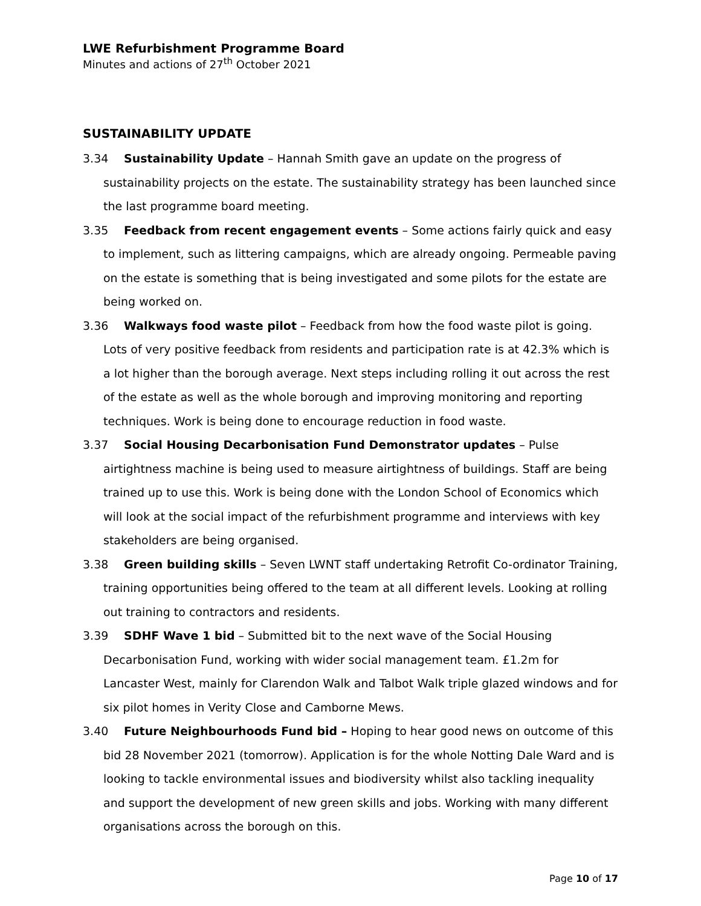LWE Refurbishment Programme Board
Minutes and actions of 27<sup>th</sup> October 2021
SUSTAINABILITY UPDATE
3.34 Sustainability Update – Hannah Smith gave an update on the progress of sustainability projects on the estate. The sustainability strategy has been launched since the last programme board meeting.
3.35 Feedback from recent engagement events – Some actions fairly quick and easy to implement, such as littering campaigns, which are already ongoing. Permeable paving on the estate is something that is being investigated and some pilots for the estate are being worked on.
3.36 Walkways food waste pilot – Feedback from how the food waste pilot is going. Lots of very positive feedback from residents and participation rate is at 42.3% which is a lot higher than the borough average. Next steps including rolling it out across the rest of the estate as well as the whole borough and improving monitoring and reporting techniques. Work is being done to encourage reduction in food waste.
3.37 Social Housing Decarbonisation Fund Demonstrator updates – Pulse airtightness machine is being used to measure airtightness of buildings. Staff are being trained up to use this. Work is being done with the London School of Economics which will look at the social impact of the refurbishment programme and interviews with key stakeholders are being organised.
3.38 Green building skills – Seven LWNT staff undertaking Retrofit Co-ordinator Training, training opportunities being offered to the team at all different levels. Looking at rolling out training to contractors and residents.
3.39 SDHF Wave 1 bid – Submitted bit to the next wave of the Social Housing Decarbonisation Fund, working with wider social management team. £1.2m for Lancaster West, mainly for Clarendon Walk and Talbot Walk triple glazed windows and for six pilot homes in Verity Close and Camborne Mews.
3.40 Future Neighbourhoods Fund bid – Hoping to hear good news on outcome of this bid 28 November 2021 (tomorrow). Application is for the whole Notting Dale Ward and is looking to tackle environmental issues and biodiversity whilst also tackling inequality and support the development of new green skills and jobs. Working with many different organisations across the borough on this.
Page 10 of 17